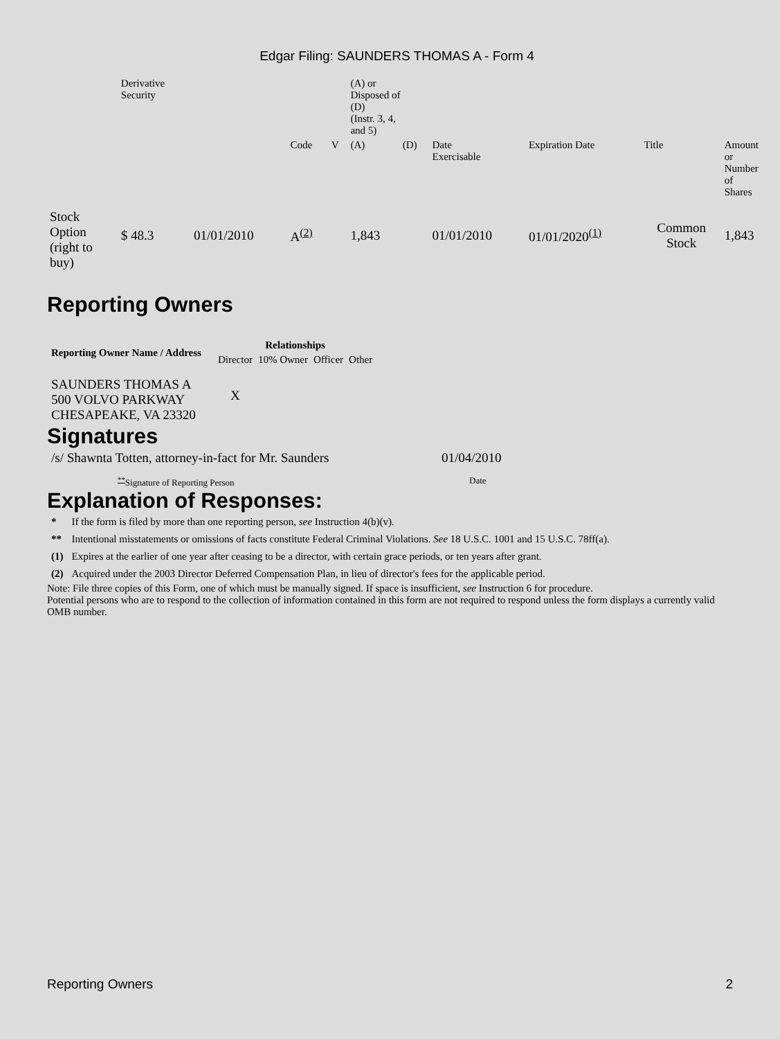Edgar Filing: SAUNDERS THOMAS A - Form 4
| | Derivative Security | | | | (A) or Disposed of (D) (Instr. 3, 4, and 5) | | | | | |
| | | | Code | V | (A) | (D) | Date Exercisable | Expiration Date | Title | Amount or Number of Shares |
| Stock Option (right to buy) | $ 48.3 | 01/01/2010 | A<sup>(2)</sup> | | 1,843 | | 01/01/2010 | 01/01/2020<sup>(1)</sup> | Common Stock | 1,843 |
Reporting Owners
| Reporting Owner Name / Address | Relationships | | | |
| --- | --- | --- | --- | --- |
| | Director | 10% Owner | Officer | Other |
| SAUNDERS THOMAS A 500 VOLVO PARKWAY CHESAPEAKE, VA 23320 | X | | | |
Signatures
| /s/ Shawnta Totten, attorney-in-fact for Mr. Saunders | 01/04/2010 |
| <sup>**</sup> Signature of Reporting Person | Date |
Explanation of Responses:
| * | If the form is filed by more than one reporting person, see Instruction 4(b)(v). |
| ** | Intentional misstatements or omissions of facts constitute Federal Criminal Violations. See 18 U.S.C. 1001 and 15 U.S.C. 78ff(a). |
| (1) | Expires at the earlier of one year after ceasing to be a director, with certain grace periods, or ten years after grant. |
| (2) | Acquired under the 2003 Director Deferred Compensation Plan, in lieu of director's fees for the applicable period. |
Note: File three copies of this Form, one of which must be manually signed. If space is insufficient, see Instruction 6 for procedure.
Potential persons who are to respond to the collection of information contained in this form are not required to respond unless the form displays a currently valid OMB number.
Reporting Owners 2